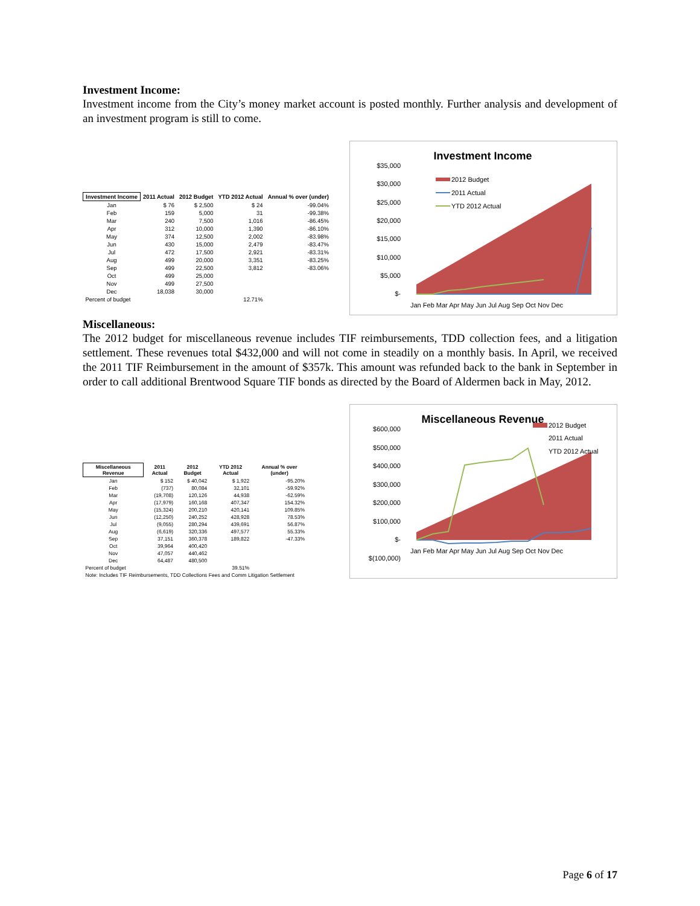Investment Income:
Investment income from the City’s money market account is posted monthly. Further analysis and development of an investment program is still to come.
| Investment Income | 2011 Actual | 2012 Budget | YTD 2012 Actual | Annual % over (under) |
| --- | --- | --- | --- | --- |
| Jan | $ 76 | $ 2,500 | $ 24 | -99.04% |
| Feb | 159 | 5,000 | 31 | -99.38% |
| Mar | 240 | 7,500 | 1,016 | -86.45% |
| Apr | 312 | 10,000 | 1,390 | -86.10% |
| May | 374 | 12,500 | 2,002 | -83.98% |
| Jun | 430 | 15,000 | 2,479 | -83.47% |
| Jul | 472 | 17,500 | 2,921 | -83.31% |
| Aug | 499 | 20,000 | 3,351 | -83.25% |
| Sep | 499 | 22,500 | 3,812 | -83.06% |
| Oct | 499 | 25,000 | | |
| Nov | 499 | 27,500 | | |
| Dec | 18,038 | 30,000 | | |
| Percent of budget | | | 12.71% | |
Investment Income
$35,000
$30,000
$25,000
$20,000
$15,000
$10,000
$5,000
$-
2012 Budget
2011 Actual
YTD 2012 Actual
Jan Feb Mar Apr May Jun Jul Aug Sep Oct Nov Dec
Miscellaneous:
The 2012 budget for miscellaneous revenue includes TIF reimbursements, TDD collection fees, and a litigation settlement. These revenues total $432,000 and will not come in steadily on a monthly basis. In April, we received the 2011 TIF Reimbursement in the amount of $357k. This amount was refunded back to the bank in September in order to call additional Brentwood Square TIF bonds as directed by the Board of Aldermen back in May, 2012.
| Miscellaneous Revenue | 2011 Actual | 2012 Budget | YTD 2012 Actual | Annual % over (under) |
| --- | --- | --- | --- | --- |
| Jan | $ 152 | $ 40,042 | $ 1,922 | -95.20% |
| Feb | (737) | 80,084 | 32,101 | -59.92% |
| Mar | (19,708) | 120,126 | 44,938 | -62.59% |
| Apr | (17,979) | 160,168 | 407,347 | 154.32% |
| May | (15,324) | 200,210 | 420,141 | 109.85% |
| Jun | (12,250) | 240,252 | 428,928 | 78.53% |
| Jul | (9,055) | 280,294 | 439,691 | 56.87% |
| Aug | (6,619) | 320,336 | 497,577 | 55.33% |
| Sep | 37,151 | 360,378 | 189,822 | -47.33% |
| Oct | 39,964 | 400,420 | | |
| Nov | 47,057 | 440,462 | | |
| Dec | 64,487 | 480,500 | | |
| Percent of budget | | | 39.51% | |
| Note: Includes TIF Reimbursements, TDD Collections Fees and Comm Litigation Settlement | | | | |
Miscellaneous Revenue
$600,000
$500,000
$400,000
$300,000
$200,000
$100,000
$-
$(100,000)
2012 Budget
2011 Actual
YTD 2012 Actual
Jan Feb Mar Apr May Jun Jul Aug Sep Oct Nov Dec
Page 6 of 17